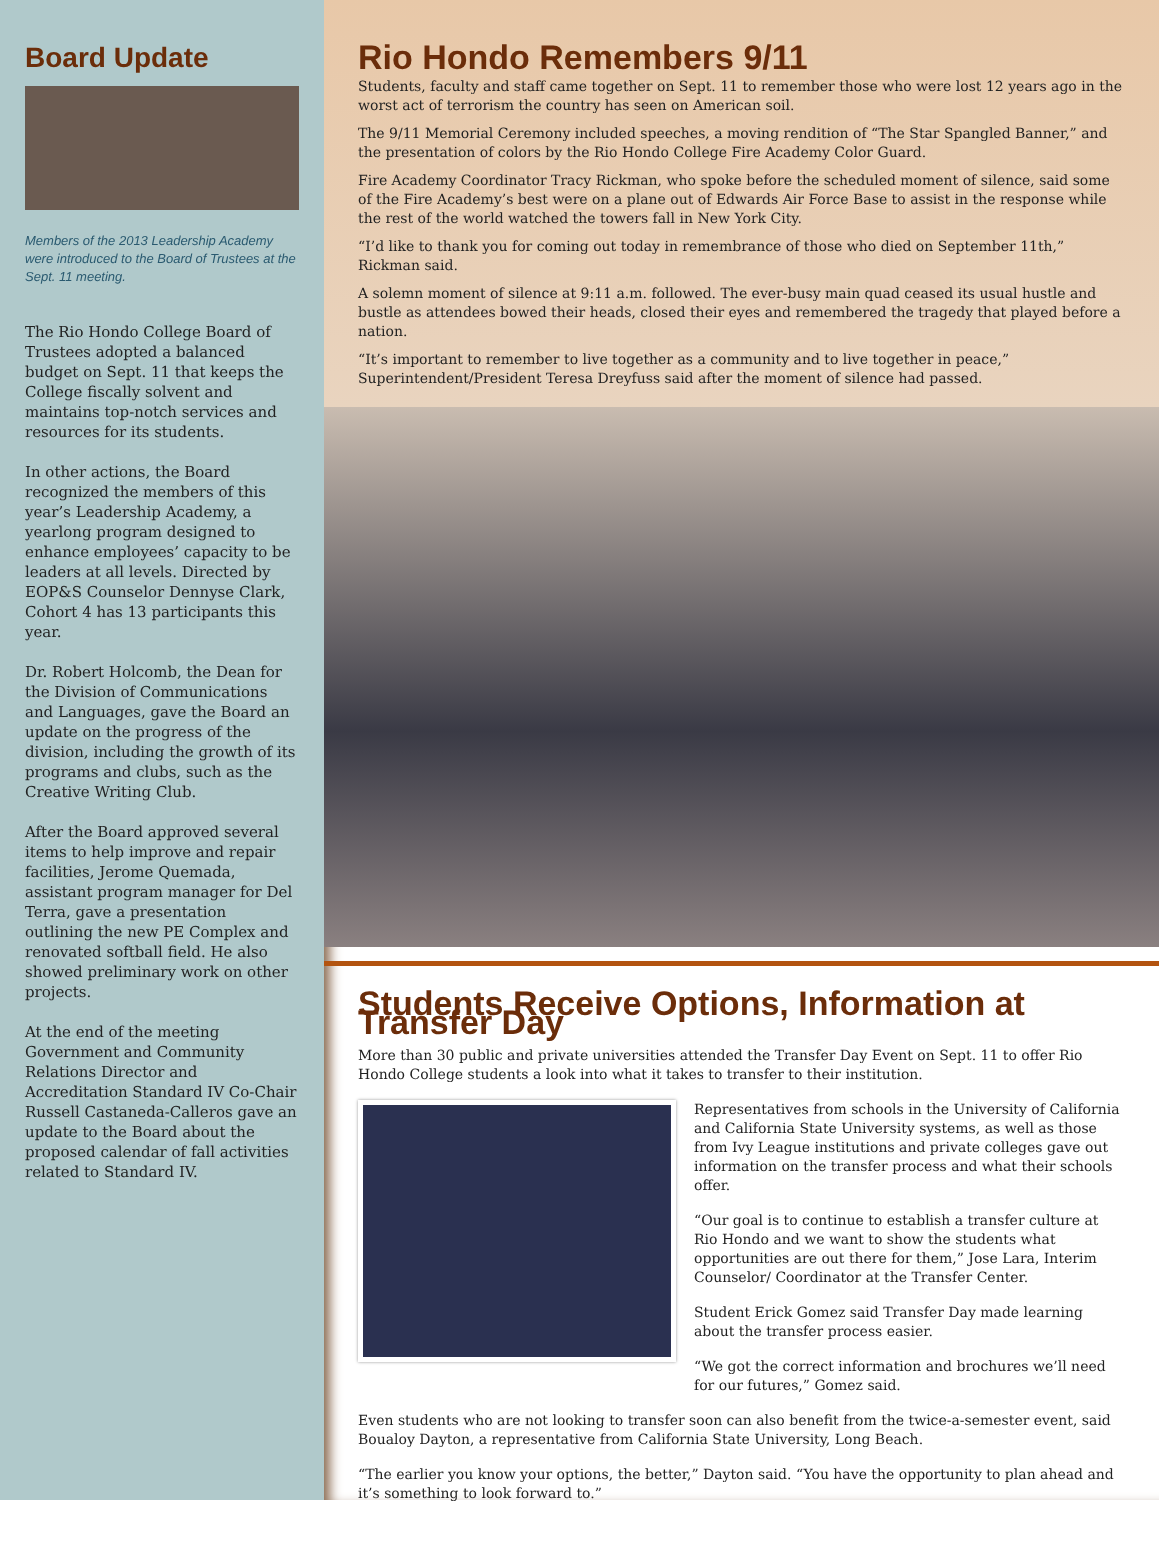Board Update
Members of the 2013 Leadership Academy were introduced to the Board of Trustees at the Sept. 11 meeting.
The Rio Hondo College Board of Trustees adopted a balanced budget on Sept. 11 that keeps the College fiscally solvent and maintains top-notch services and resources for its students.
In other actions, the Board recognized the members of this year’s Leadership Academy, a yearlong program designed to enhance employees’ capacity to be leaders at all levels. Directed by EOP&S Counselor Dennyse Clark, Cohort 4 has 13 participants this year.
Dr. Robert Holcomb, the Dean for the Division of Communications and Languages, gave the Board an update on the progress of the division, including the growth of its programs and clubs, such as the Creative Writing Club.
After the Board approved several items to help improve and repair facilities, Jerome Quemada, assistant program manager for Del Terra, gave a presentation outlining the new PE Complex and renovated softball field. He also showed preliminary work on other projects.
At the end of the meeting Government and Community Relations Director and Accreditation Standard IV Co-Chair Russell Castaneda-Calleros gave an update to the Board about the proposed calendar of fall activities related to Standard IV.
Rio Hondo Remembers 9/11
Students, faculty and staff came together on Sept. 11 to remember those who were lost 12 years ago in the worst act of terrorism the country has seen on American soil.
The 9/11 Memorial Ceremony included speeches, a moving rendition of “The Star Spangled Banner,” and the presentation of colors by the Rio Hondo College Fire Academy Color Guard.
Fire Academy Coordinator Tracy Rickman, who spoke before the scheduled moment of silence, said some of the Fire Academy’s best were on a plane out of Edwards Air Force Base to assist in the response while the rest of the world watched the towers fall in New York City.
“I’d like to thank you for coming out today in remembrance of those who died on September 11th,” Rickman said.
A solemn moment of silence at 9:11 a.m. followed. The ever-busy main quad ceased its usual hustle and bustle as attendees bowed their heads, closed their eyes and remembered the tragedy that played before a nation.
“It’s important to remember to live together as a community and to live together in peace,” Superintendent/President Teresa Dreyfuss said after the moment of silence had passed.
Students Receive Options, Information at Transfer Day
More than 30 public and private universities attended the Transfer Day Event on Sept. 11 to offer Rio Hondo College students a look into what it takes to transfer to their institution.
Representatives from schools in the University of California and California State University systems, as well as those from Ivy League institutions and private colleges gave out information on the transfer process and what their schools offer.
“Our goal is to continue to establish a transfer culture at Rio Hondo and we want to show the students what opportunities are out there for them,” Jose Lara, Interim Counselor/ Coordinator at the Transfer Center.
Student Erick Gomez said Transfer Day made learning about the transfer process easier.
“We got the correct information and brochures we’ll need for our futures,” Gomez said.
Even students who are not looking to transfer soon can also benefit from the twice-a-semester event, said Boualoy Dayton, a representative from California State University, Long Beach.
“The earlier you know your options, the better,” Dayton said. “You have the opportunity to plan ahead and it’s something to look forward to.”